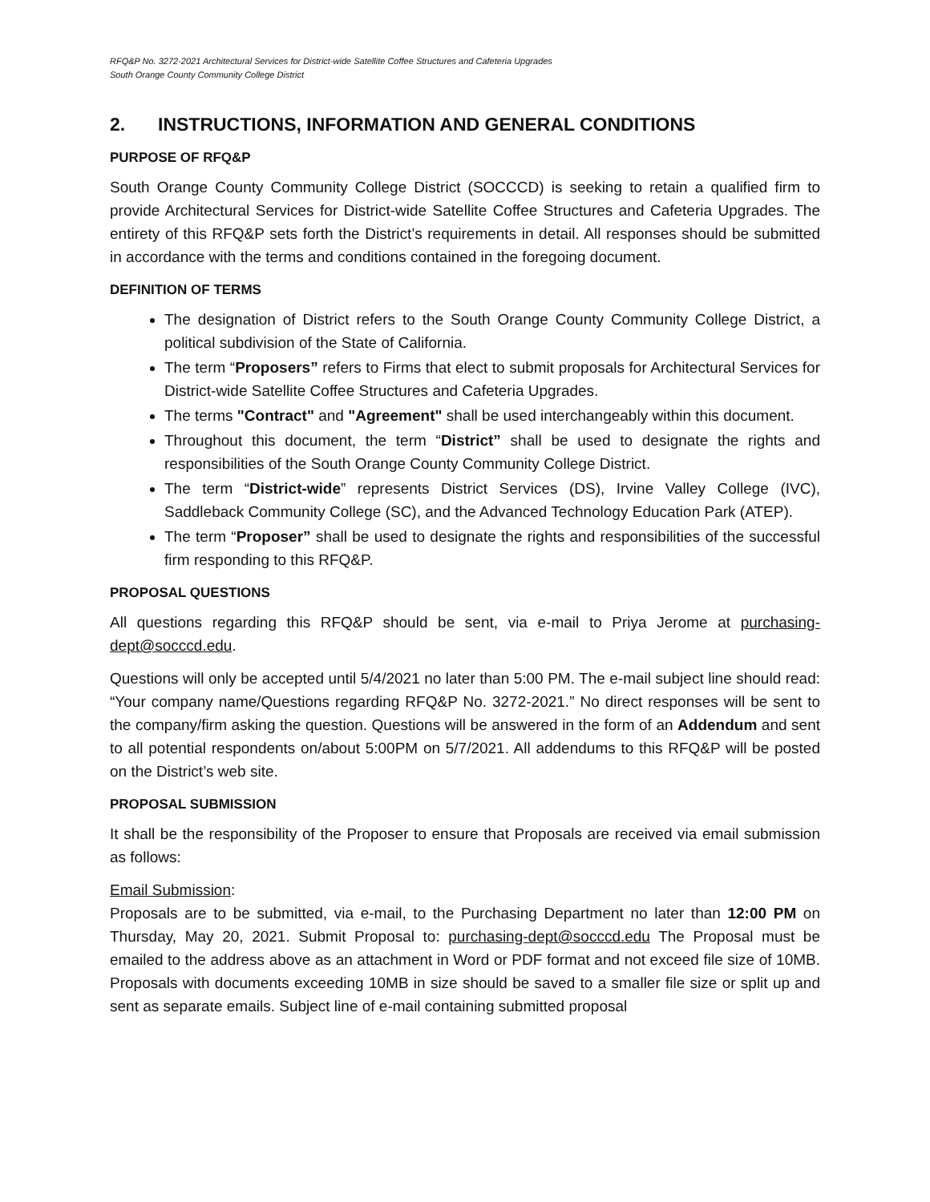RFQ&P No. 3272-2021 Architectural Services for District-wide Satellite Coffee Structures and Cafeteria Upgrades
South Orange County Community College District
2. INSTRUCTIONS, INFORMATION AND GENERAL CONDITIONS
PURPOSE OF RFQ&P
South Orange County Community College District (SOCCCD) is seeking to retain a qualified firm to provide Architectural Services for District-wide Satellite Coffee Structures and Cafeteria Upgrades. The entirety of this RFQ&P sets forth the District’s requirements in detail. All responses should be submitted in accordance with the terms and conditions contained in the foregoing document.
DEFINITION OF TERMS
The designation of District refers to the South Orange County Community College District, a political subdivision of the State of California.
The term “Proposers” refers to Firms that elect to submit proposals for Architectural Services for District-wide Satellite Coffee Structures and Cafeteria Upgrades.
The terms "Contract" and "Agreement" shall be used interchangeably within this document.
Throughout this document, the term “District” shall be used to designate the rights and responsibilities of the South Orange County Community College District.
The term “District-wide” represents District Services (DS), Irvine Valley College (IVC), Saddleback Community College (SC), and the Advanced Technology Education Park (ATEP).
The term “Proposer” shall be used to designate the rights and responsibilities of the successful firm responding to this RFQ&P.
PROPOSAL QUESTIONS
All questions regarding this RFQ&P should be sent, via e-mail to Priya Jerome at purchasing-dept@socccd.edu.
Questions will only be accepted until 5/4/2021 no later than 5:00 PM. The e-mail subject line should read: “Your company name/Questions regarding RFQ&P No. 3272-2021.” No direct responses will be sent to the company/firm asking the question. Questions will be answered in the form of an Addendum and sent to all potential respondents on/about 5:00PM on 5/7/2021. All addendums to this RFQ&P will be posted on the District’s web site.
PROPOSAL SUBMISSION
It shall be the responsibility of the Proposer to ensure that Proposals are received via email submission as follows:
Email Submission:
Proposals are to be submitted, via e-mail, to the Purchasing Department no later than 12:00 PM on Thursday, May 20, 2021. Submit Proposal to: purchasing-dept@socccd.edu The Proposal must be emailed to the address above as an attachment in Word or PDF format and not exceed file size of 10MB. Proposals with documents exceeding 10MB in size should be saved to a smaller file size or split up and sent as separate emails. Subject line of e-mail containing submitted proposal